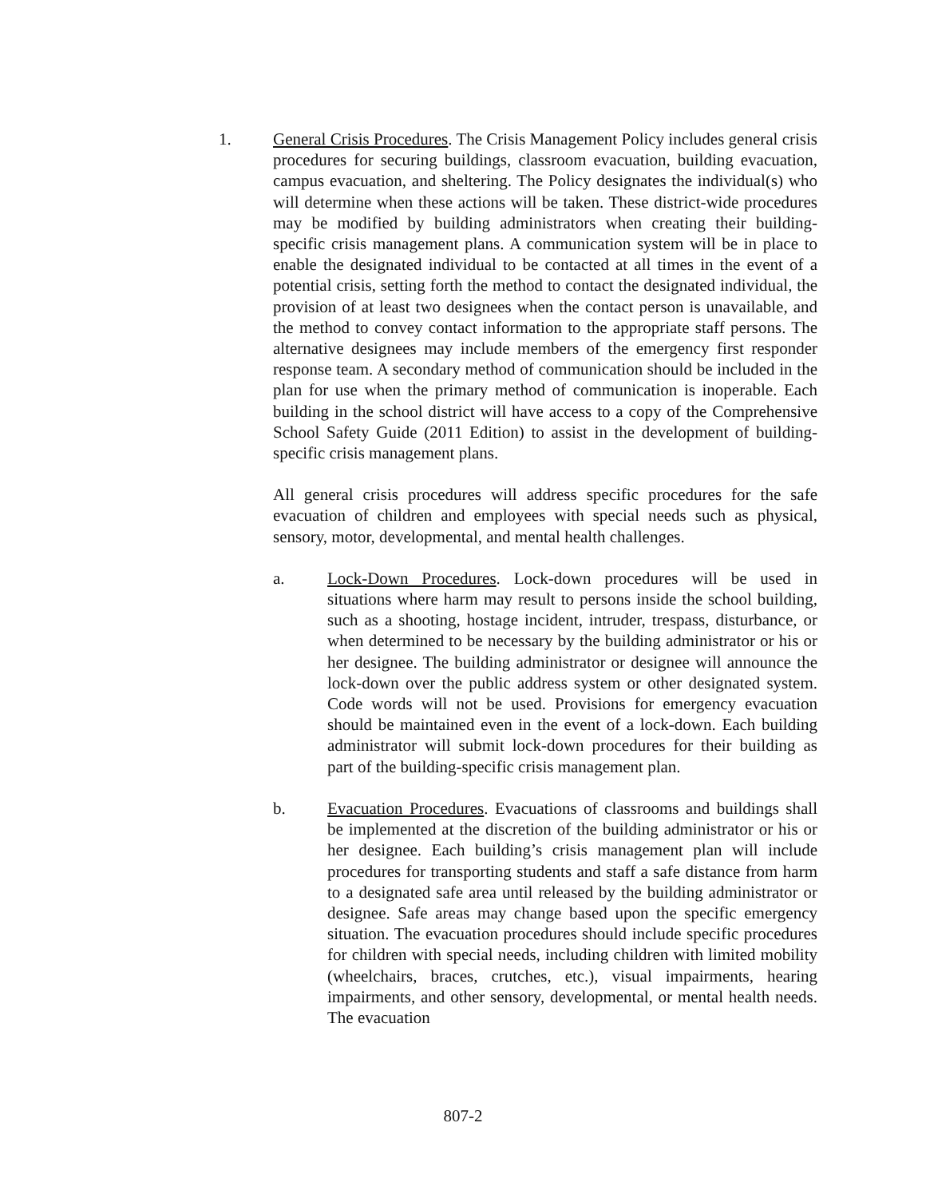1. General Crisis Procedures. The Crisis Management Policy includes general crisis procedures for securing buildings, classroom evacuation, building evacuation, campus evacuation, and sheltering. The Policy designates the individual(s) who will determine when these actions will be taken. These district-wide procedures may be modified by building administrators when creating their building-specific crisis management plans. A communication system will be in place to enable the designated individual to be contacted at all times in the event of a potential crisis, setting forth the method to contact the designated individual, the provision of at least two designees when the contact person is unavailable, and the method to convey contact information to the appropriate staff persons. The alternative designees may include members of the emergency first responder response team. A secondary method of communication should be included in the plan for use when the primary method of communication is inoperable. Each building in the school district will have access to a copy of the Comprehensive School Safety Guide (2011 Edition) to assist in the development of building-specific crisis management plans.
All general crisis procedures will address specific procedures for the safe evacuation of children and employees with special needs such as physical, sensory, motor, developmental, and mental health challenges.
a. Lock-Down Procedures. Lock-down procedures will be used in situations where harm may result to persons inside the school building, such as a shooting, hostage incident, intruder, trespass, disturbance, or when determined to be necessary by the building administrator or his or her designee. The building administrator or designee will announce the lock-down over the public address system or other designated system. Code words will not be used. Provisions for emergency evacuation should be maintained even in the event of a lock-down. Each building administrator will submit lock-down procedures for their building as part of the building-specific crisis management plan.
b. Evacuation Procedures. Evacuations of classrooms and buildings shall be implemented at the discretion of the building administrator or his or her designee. Each building’s crisis management plan will include procedures for transporting students and staff a safe distance from harm to a designated safe area until released by the building administrator or designee. Safe areas may change based upon the specific emergency situation. The evacuation procedures should include specific procedures for children with special needs, including children with limited mobility (wheelchairs, braces, crutches, etc.), visual impairments, hearing impairments, and other sensory, developmental, or mental health needs. The evacuation
807-2